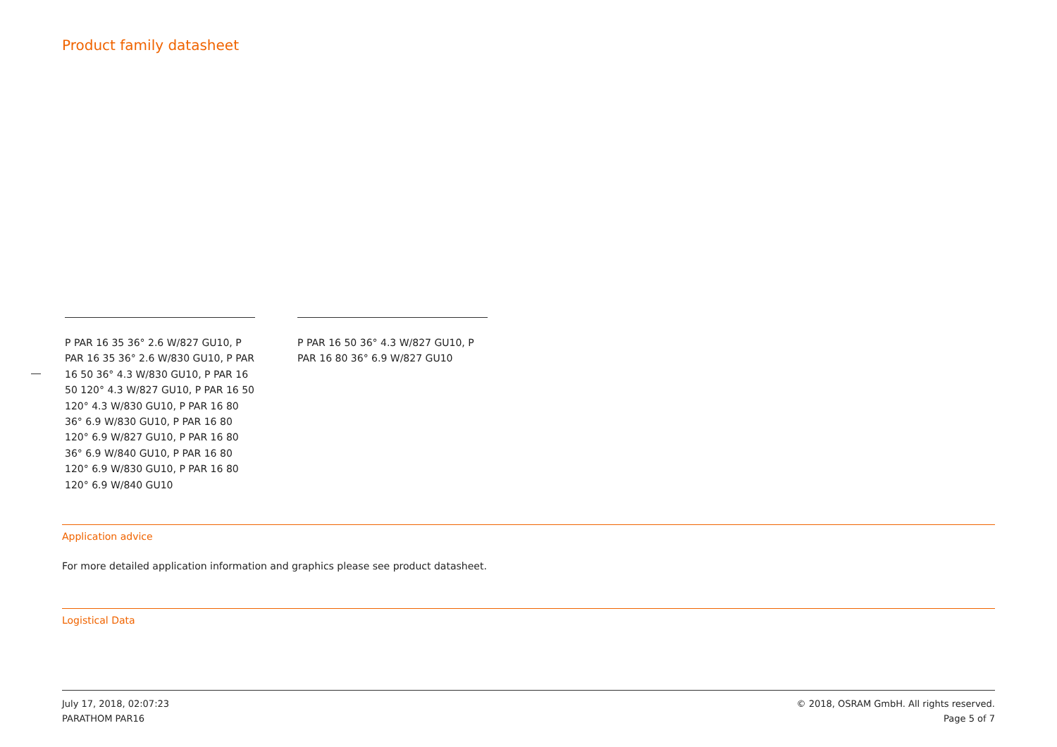Product family datasheet
P PAR 16 35 36° 2.6 W/827 GU10, P PAR 16 35 36° 2.6 W/830 GU10, P PAR 16 50 36° 4.3 W/830 GU10, P PAR 16 50 120° 4.3 W/827 GU10, P PAR 16 50 120° 4.3 W/830 GU10, P PAR 16 80 36° 6.9 W/830 GU10, P PAR 16 80 120° 6.9 W/827 GU10, P PAR 16 80 36° 6.9 W/840 GU10, P PAR 16 80 120° 6.9 W/830 GU10, P PAR 16 80 120° 6.9 W/840 GU10
P PAR 16 50 36° 4.3 W/827 GU10, P PAR 16 80 36° 6.9 W/827 GU10
Application advice
For more detailed application information and graphics please see product datasheet.
Logistical Data
July 17, 2018, 02:07:23
PARATHOM PAR16
© 2018, OSRAM GmbH. All rights reserved.
Page 5 of 7